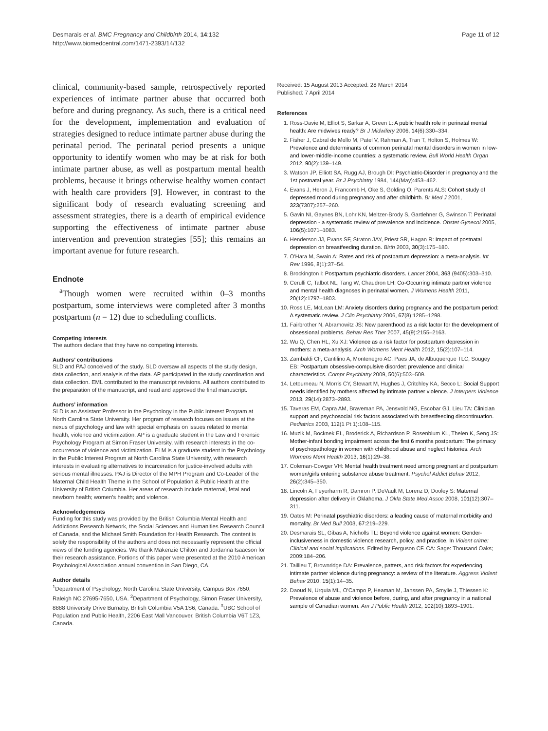Desmarais et al. BMC Pregnancy and Childbirth 2014, 14:132
http://www.biomedcentral.com/1471-2393/14/132
Page 11 of 12
clinical, community-based sample, retrospectively reported experiences of intimate partner abuse that occurred both before and during pregnancy. As such, there is a critical need for the development, implementation and evaluation of strategies designed to reduce intimate partner abuse during the perinatal period. The perinatal period presents a unique opportunity to identify women who may be at risk for both intimate partner abuse, as well as postpartum mental health problems, because it brings otherwise healthy women contact with health care providers [9]. However, in contrast to the significant body of research evaluating screening and assessment strategies, there is a dearth of empirical evidence supporting the effectiveness of intimate partner abuse intervention and prevention strategies [55]; this remains an important avenue for future research.
Endnote
<sup>a</sup> Though women were recruited within 0–3 months postpartum, some interviews were completed after 3 months postpartum (n = 12) due to scheduling conflicts.
Competing interests
The authors declare that they have no competing interests.
Authors’ contributions
SLD and PAJ conceived of the study. SLD oversaw all aspects of the study design, data collection, and analysis of the data. AP participated in the study coordination and data collection. EML contributed to the manuscript revisions. All authors contributed to the preparation of the manuscript, and read and approved the final manuscript.
Authors’ information
SLD is an Assistant Professor in the Psychology in the Public Interest Program at North Carolina State University. Her program of research focuses on issues at the nexus of psychology and law with special emphasis on issues related to mental health, violence and victimization. AP is a graduate student in the Law and Forensic Psychology Program at Simon Fraser University, with research interests in the co-occurrence of violence and victimization. ELM is a graduate student in the Psychology in the Public Interest Program at North Carolina State University, with research interests in evaluating alternatives to incarceration for justice-involved adults with serious mental illnesses. PAJ is Director of the MPH Program and Co-Leader of the Maternal Child Health Theme in the School of Population & Public Health at the University of British Columbia. Her areas of research include maternal, fetal and newborn health; women’s health; and violence.
Acknowledgements
Funding for this study was provided by the British Columbia Mental Health and Addictions Research Network, the Social Sciences and Humanities Research Council of Canada, and the Michael Smith Foundation for Health Research. The content is solely the responsibility of the authors and does not necessarily represent the official views of the funding agencies. We thank Makenzie Chilton and Jordanna Isaacson for their research assistance. Portions of this paper were presented at the 2010 American Psychological Association annual convention in San Diego, CA.
Author details
<sup>1</sup> Department of Psychology, North Carolina State University, Campus Box 7650, Raleigh NC 27695-7650, USA. <sup>2</sup>Department of Psychology, Simon Fraser University, 8888 University Drive Burnaby, British Columbia V5A 1S6, Canada. <sup>3</sup>UBC School of Population and Public Health, 2206 East Mall Vancouver, British Columbia V6T 1Z3, Canada.
Received: 15 August 2013 Accepted: 28 March 2014
Published: 7 April 2014
References
1. Ross-Davie M, Elliot S, Sarkar A, Green L: A public health role in perinatal mental health: Are midwives ready? Br J Midwifery 2006, 14(6):330–334.
2. Fisher J, Cabral de Mello M, Patel V, Rahman A, Tran T, Holton S, Holmes W: Prevalence and determinants of common perinatal mental disorders in women in low- and lower-middle-income countries: a systematic review. Bull World Health Organ 2012, 90(2):139–149.
3. Watson JP, Elliott SA, Rugg AJ, Brough DI: Psychiatric-Disorder in pregnancy and the 1st postnatal year. Br J Psychiatry 1984, 144(May):453–462.
4. Evans J, Heron J, Francomb H, Oke S, Golding O, Parents ALS: Cohort study of depressed mood during pregnancy and after childbirth. Br Med J 2001, 323(7307):257–260.
5. Gavin NI, Gaynes BN, Lohr KN, Meltzer-Brody S, Gartlehner G, Swinson T: Perinatal depression - a systematic review of prevalence and incidence. Obstet Gynecol 2005, 106(5):1071–1083.
6. Henderson JJ, Evans SF, Straton JAY, Priest SR, Hagan R: Impact of postnatal depression on breastfeeding duration. Birth 2003, 30(3):175–180.
7. O'Hara M, Swain A: Rates and risk of postpartum depression: a meta-analysis. Int Rev 1996, 8(1):37–54.
8. Brockington I: Postpartum psychiatric disorders. Lancet 2004, 363 (9405):303–310.
9. Cerulli C, Talbot NL, Tang W, Chaudron LH: Co-Occurring intimate partner violence and mental health diagnoses in perinatal women. J Womens Health 2011, 20(12):1797–1803.
10. Ross LE, McLean LM: Anxiety disorders during pregnancy and the postpartum period: A systematic review. J Clin Psychiatry 2006, 67(8):1285–1298.
11. Fairbrother N, Abramowitz JS: New parenthood as a risk factor for the development of obsessional problems. Behav Res Ther 2007, 45(9):2155–2163.
12. Wu Q, Chen HL, Xu XJ: Violence as a risk factor for postpartum depression in mothers: a meta-analysis. Arch Womens Ment Health 2012, 15(2):107–114.
13. Zambaldi CF, Cantilino A, Montenegro AC, Paes JA, de Albuquerque TLC, Sougey EB: Postpartum obsessive-compulsive disorder: prevalence and clinical characteristics. Compr Psychiatry 2009, 50(6):503–509.
14. Letourneau N, Morris CY, Stewart M, Hughes J, Critchley KA, Secco L: Social Support needs identified by mothers affected by intimate partner violence. J Interpers Violence 2013, 29(14):2873–2893.
15. Taveras EM, Capra AM, Braveman PA, Jensvold NG, Escobar GJ, Lieu TA: Clinician support and psychosocial risk factors associated with breastfeeding discontinuation. Pediatrics 2003, 112(1 Pt 1):108–115.
16. Muzik M, Bocknek EL, Broderick A, Richardson P, Rosenblum KL, Thelen K, Seng JS: Mother-infant bonding impairment across the first 6 months postpartum: The primacy of psychopathology in women with childhood abuse and neglect histories. Arch Womens Ment Health 2013, 16(1):29–38.
17. Coleman-Cowger VH: Mental health treatment need among pregnant and postpartum women/girls entering substance abuse treatment. Psychol Addict Behav 2012, 26(2):345–350.
18. Lincoln A, Feyerharm R, Damron P, DeVault M, Lorenz D, Dooley S: Maternal depression after delivery in Oklahoma. J Okla State Med Assoc 2008, 101(12):307–311.
19. Oates M: Perinatal psychiatric disorders: a leading cause of maternal morbidity and mortality. Br Med Bull 2003, 67:219–229.
20. Desmarais SL, Gibas A, Nicholls TL: Beyond violence against women: Gender-inclusiveness in domestic violence research, policy, and practice. In Violent crime: Clinical and social implications. Edited by Ferguson CF. CA: Sage: Thousand Oaks; 2009:184–206.
21. Taillieu T, Brownridge DA: Prevalence, patters, and risk factors for experiencing intimate partner violence during pregnancy: a review of the literature. Aggress Violent Behav 2010, 15(1):14–35.
22. Daoud N, Urquia ML, O'Campo P, Heaman M, Janssen PA, Smylie J, Thiessen K: Prevalence of abuse and violence before, during, and after pregnancy in a national sample of Canadian women. Am J Public Health 2012, 102(10):1893–1901.